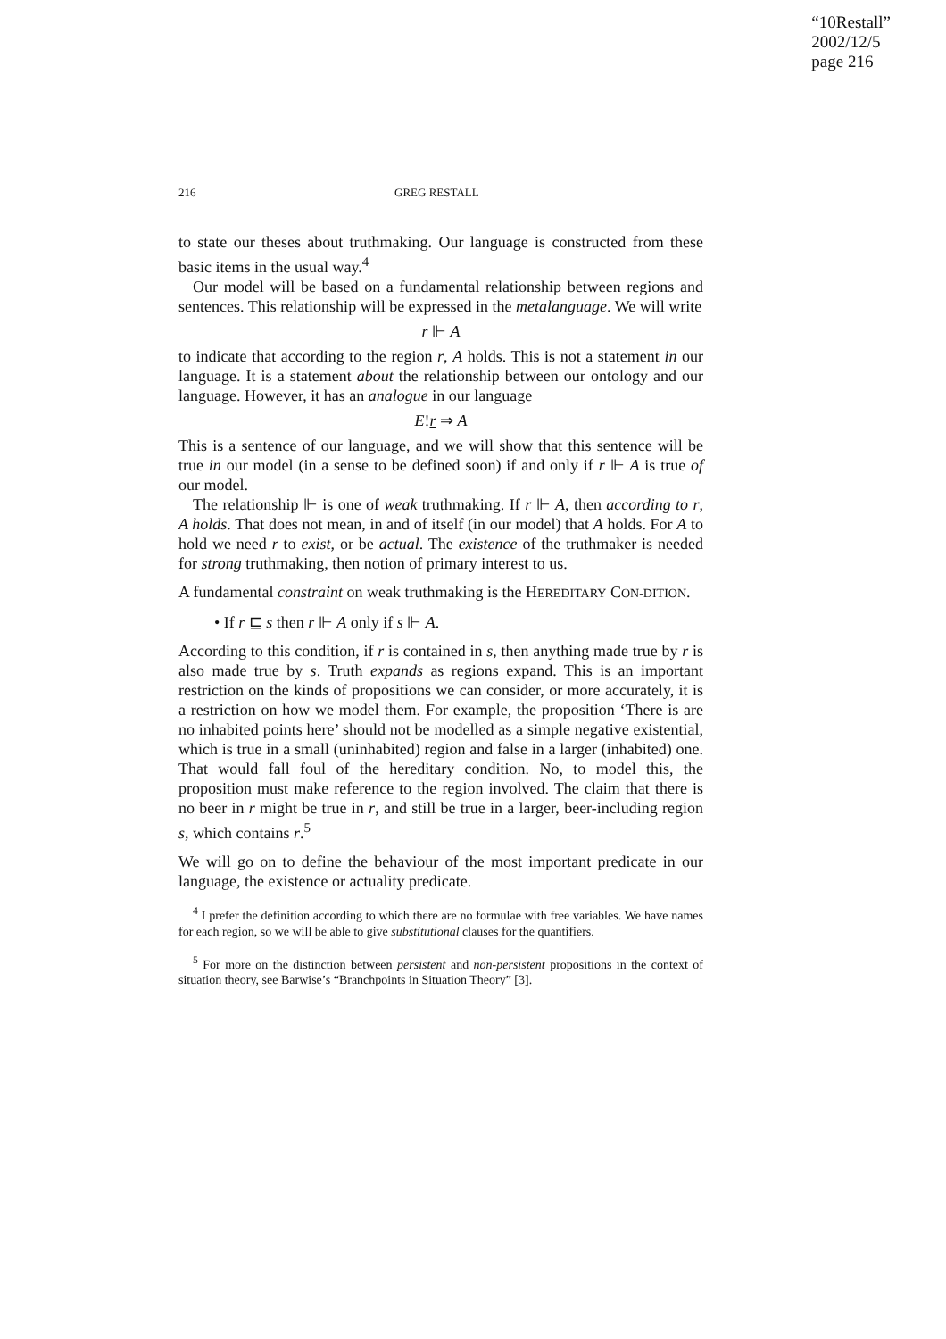“10Restall”
2002/12/5
page 216
216 GREG RESTALL
to state our theses about truthmaking. Our language is constructed from these basic items in the usual way.<sup>4</sup>
Our model will be based on a fundamental relationship between regions and sentences. This relationship will be expressed in the metalanguage. We will write
r ⊩ A
to indicate that according to the region r, A holds. This is not a statement in our language. It is a statement about the relationship between our ontology and our language. However, it has an analogue in our language
E!r ⇒ A
This is a sentence of our language, and we will show that this sentence will be true in our model (in a sense to be defined soon) if and only if r ⊩ A is true of our model.
The relationship ⊩ is one of weak truthmaking. If r ⊩ A, then according to r, A holds. That does not mean, in and of itself (in our model) that A holds. For A to hold we need r to exist, or be actual. The existence of the truthmaker is needed for strong truthmaking, then notion of primary interest to us.
A fundamental constraint on weak truthmaking is the HEREDITARY CON-DITION.
• If r ⊑ s then r ⊩ A only if s ⊩ A.
According to this condition, if r is contained in s, then anything made true by r is also made true by s. Truth expands as regions expand. This is an important restriction on the kinds of propositions we can consider, or more accurately, it is a restriction on how we model them. For example, the proposition ‘There is are no inhabited points here’ should not be modelled as a simple negative existential, which is true in a small (uninhabited) region and false in a larger (inhabited) one. That would fall foul of the hereditary condition. No, to model this, the proposition must make reference to the region involved. The claim that there is no beer in r might be true in r, and still be true in a larger, beer-including region s, which contains r.<sup>5</sup>
We will go on to define the behaviour of the most important predicate in our language, the existence or actuality predicate.
<sup>4</sup> I prefer the definition according to which there are no formulae with free variables. We have names for each region, so we will be able to give substitutional clauses for the quantifiers.
<sup>5</sup> For more on the distinction between persistent and non-persistent propositions in the context of situation theory, see Barwise’s “Branchpoints in Situation Theory” [3].